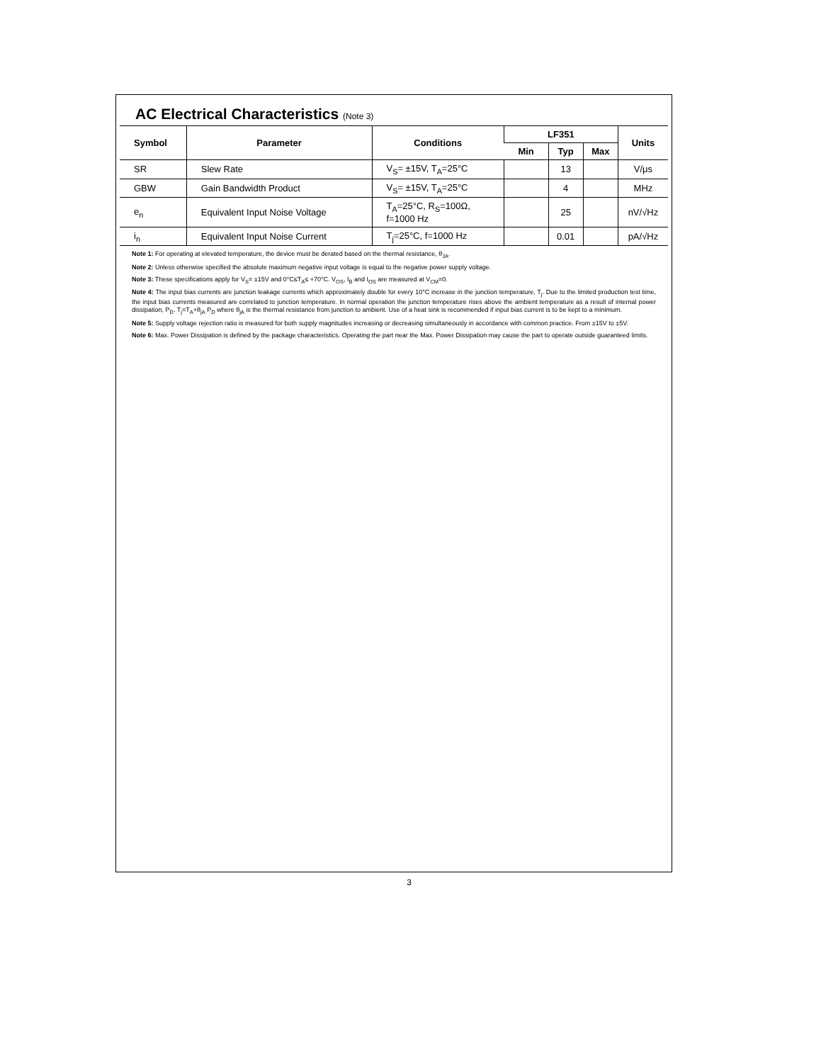AC Electrical Characteristics (Note 3)
| Symbol | Parameter | Conditions | LF351 | | | Units |
| --- | --- | --- | --- | --- | --- | --- |
| | | | Min | Typ | Max | |
| SR | Slew Rate | V<sub>S</sub>= ±15V, T<sub>A</sub>=25°C | | 13 | | V/μs |
| GBW | Gain Bandwidth Product | V<sub>S</sub>= ±15V, T<sub>A</sub>=25°C | | 4 | | MHz |
| e<sub>n</sub> | Equivalent Input Noise Voltage | T<sub>A</sub>=25°C, R<sub>S</sub>=100Ω, f=1000 Hz | | 25 | | nV/√Hz |
| i<sub>n</sub> | Equivalent Input Noise Current | T<sub>j</sub>=25°C, f=1000 Hz | | 0.01 | | pA/√Hz |
Note 1: For operating at elevated temperature, the device must be derated based on the thermal resistance, θ<sub>JA</sub>.
Note 2: Unless otherwise specified the absolute maximum negative input voltage is equal to the negative power supply voltage.
Note 3: These specifications apply for V<sub>S</sub>= ±15V and 0°C≤T<sub>A</sub>≤ +70°C. V<sub>OS</sub>, I<sub>B</sub> and I<sub>OS</sub> are measured at V<sub>CM</sub>=0.
Note 4: The input bias currents are junction leakage currents which approximately double for every 10°C increase in the junction temperature, T<sub>j</sub>. Due to the limited production test time, the input bias currents measured are correlated to junction temperature. In normal operation the junction temperature rises above the ambient temperature as a result of internal power dissipation, P<sub>D</sub>. T<sub>j</sub>=T<sub>A</sub>+θ<sub>jA</sub> P<sub>D</sub> where θ<sub>jA</sub> is the thermal resistance from junction to ambient. Use of a heat sink is recommended if input bias current is to be kept to a minimum.
Note 5: Supply voltage rejection ratio is measured for both supply magnitudes increasing or decreasing simultaneously in accordance with common practice. From ±15V to ±5V.
Note 6: Max. Power Dissipation is defined by the package characteristics. Operating the part near the Max. Power Dissipation may cause the part to operate outside guaranteed limits.
3